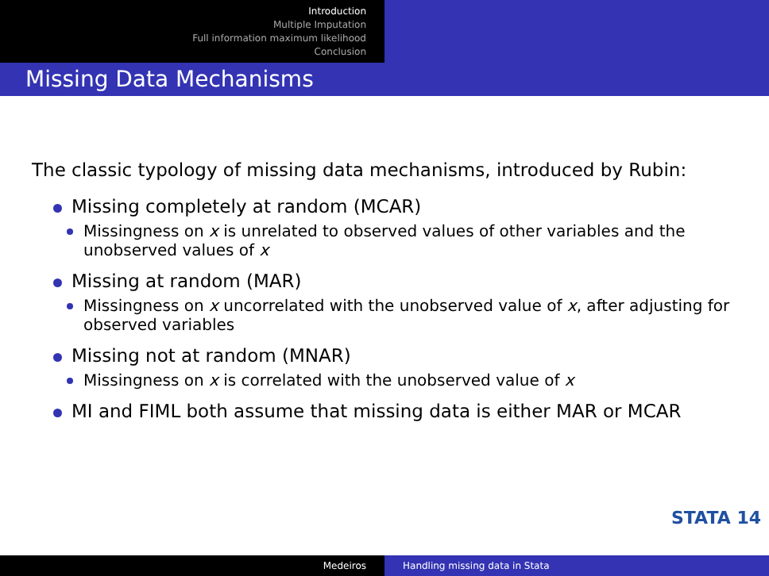Introduction
Multiple Imputation
Full information maximum likelihood
Conclusion
Missing Data Mechanisms
The classic typology of missing data mechanisms, introduced by Rubin:
Missing completely at random (MCAR)
Missingness on x is unrelated to observed values of other variables and the unobserved values of x
Missing at random (MAR)
Missingness on x uncorrelated with the unobserved value of x, after adjusting for observed variables
Missing not at random (MNAR)
Missingness on x is correlated with the unobserved value of x
MI and FIML both assume that missing data is either MAR or MCAR
STATA 14
Medeiros Handling missing data in Stata